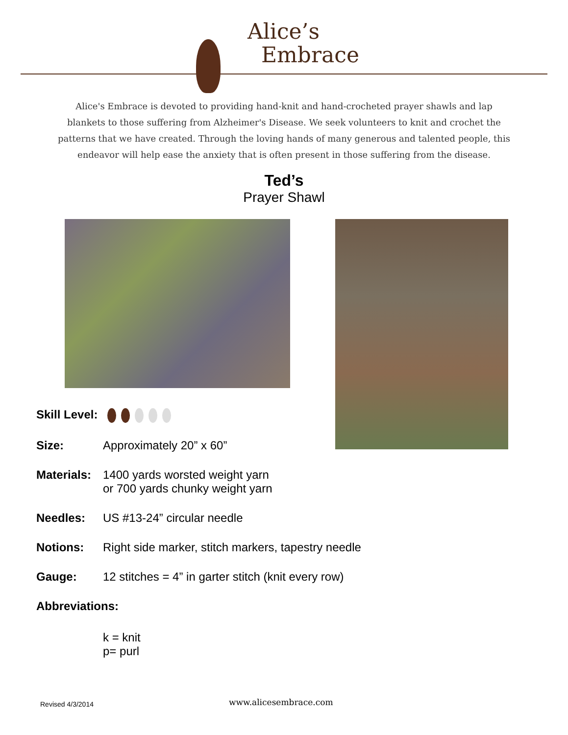Alice’s
Embrace
Alice's Embrace is devoted to providing hand-knit and hand-crocheted prayer shawls and lap blankets to those suffering from Alzheimer's Disease. We seek volunteers to knit and crochet the patterns that we have created. Through the loving hands of many generous and talented people, this endeavor will help ease the anxiety that is often present in those suffering from the disease.
Ted’s
Prayer Shawl
Skill Level:
Size: Approximately 20” x 60”
Materials:
1400 yards worsted weight yarn
or 700 yards chunky weight yarn
Needles: US #13-24” circular needle
Notions: Right side marker, stitch markers, tapestry needle
Gauge: 12 stitches = 4” in garter stitch (knit every row)
Abbreviations:
k = knit
p= purl
Revised 4/3/2014
www.alicesembrace.com